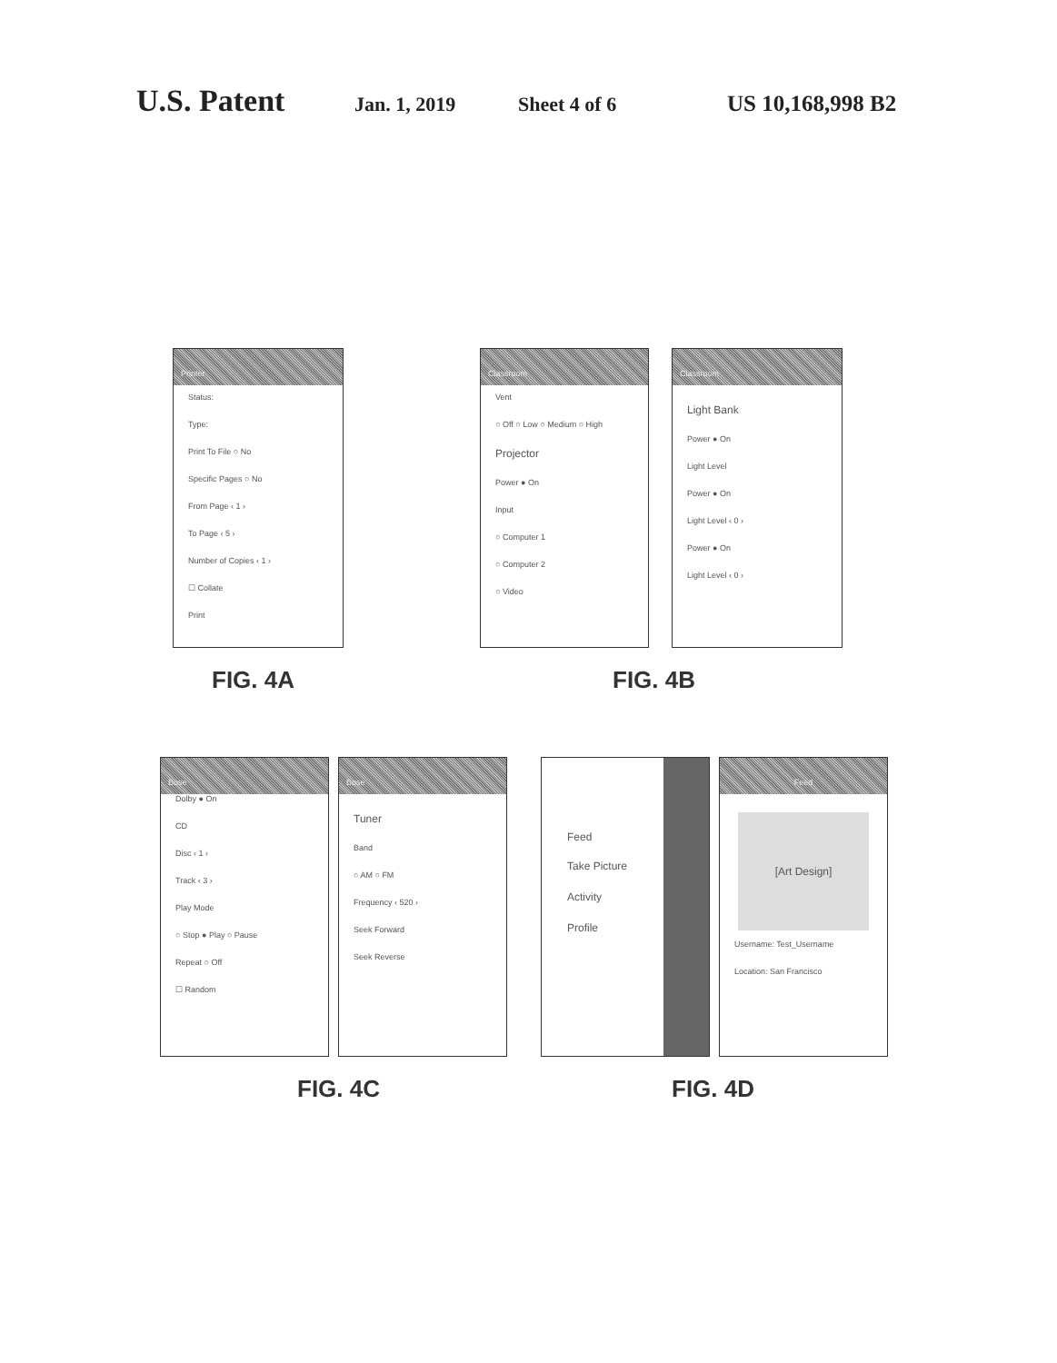U.S. Patent Jan. 1, 2019 Sheet 4 of 6 US 10,168,998 B2
Printer
Status:
Type:
Print To File ○ No
Specific Pages ○ No
From Page ‹ 1 ›
To Page ‹ 5 ›
Number of Copies ‹ 1 ›
☐ Collate
Print
FIG. 4A
Classroom
Vent
○ Off ○ Low ○ Medium ○ High
Projector
Power ● On
Input
○ Computer 1
○ Computer 2
○ Video
Classroom
Light Bank
Power ● On
Light Level
Power ● On
Light Level ‹ 0 ›
Power ● On
Light Level ‹ 0 ›
FIG. 4B
Bose
Dolby ● On
CD
Disc ‹ 1 ›
Track ‹ 3 ›
Play Mode
○ Stop ● Play ○ Pause
Repeat ○ Off
☐ Random
Bose
Tuner
Band
○ AM ○ FM
Frequency ‹ 520 ›
Seek Forward
Seek Reverse
FIG. 4C
Feed
Take Picture
Activity
Profile
Feed
[Art Design]
Username: Test_Username
Location: San Francisco
FIG. 4D